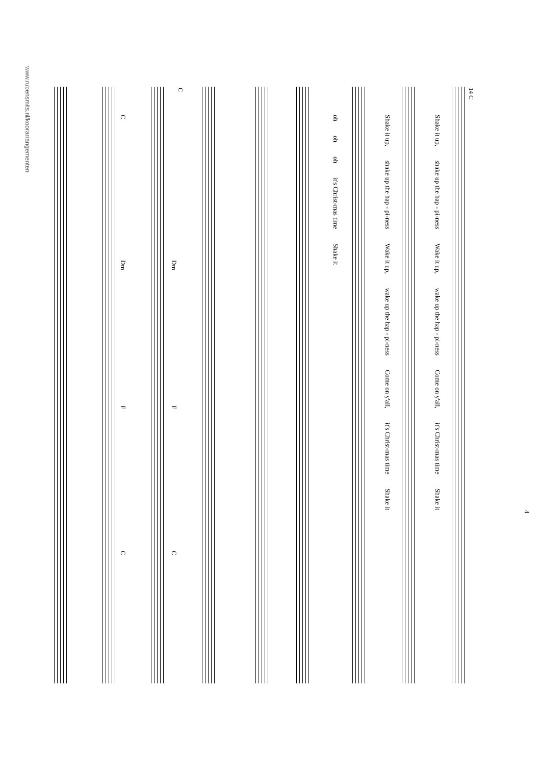4
14 C
Shake it up, shake up the hap - pi-ness Wake it up, wake up the hap - pi-ness Come on y'all, it's Christ-mas time Shake it
Shake it up, shake up the hap - pi-ness Wake it up, wake up the hap - pi-ness Come on y'all, it's Christ-mas time Shake it
oh oh oh it's Christ-mas time Shake it
C
Dm F C
C Dm F C
www.rubensmits.nl/koorarrangementen